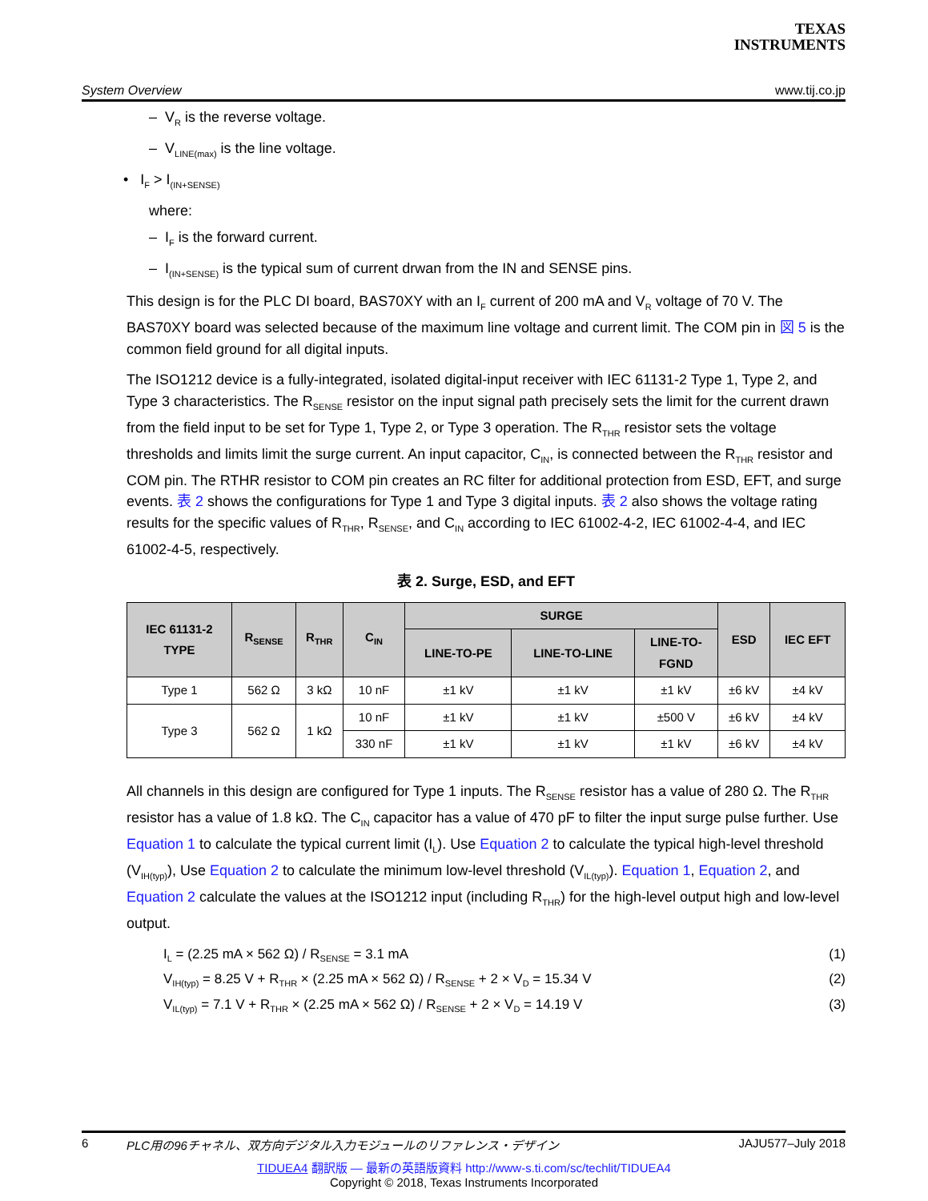TEXAS
INSTRUMENTS
System Overview www.tij.co.jp
– V<sub>R</sub> is the reverse voltage.
– V<sub>LINE(max)</sub> is the line voltage.
• I<sub>F</sub> > I<sub>(IN+SENSE)</sub>
where:
– I<sub>F</sub> is the forward current.
– I<sub>(IN+SENSE)</sub> is the typical sum of current drwan from the IN and SENSE pins.
This design is for the PLC DI board, BAS70XY with an I<sub>F</sub> current of 200 mA and V<sub>R</sub> voltage of 70 V. The BAS70XY board was selected because of the maximum line voltage and current limit. The COM pin in 図 5 is the common field ground for all digital inputs.
The ISO1212 device is a fully-integrated, isolated digital-input receiver with IEC 61131-2 Type 1, Type 2, and Type 3 characteristics. The R<sub>SENSE</sub> resistor on the input signal path precisely sets the limit for the current drawn from the field input to be set for Type 1, Type 2, or Type 3 operation. The R<sub>THR</sub> resistor sets the voltage thresholds and limits limit the surge current. An input capacitor, C<sub>IN</sub>, is connected between the R<sub>THR</sub> resistor and COM pin. The RTHR resistor to COM pin creates an RC filter for additional protection from ESD, EFT, and surge events. 表 2 shows the configurations for Type 1 and Type 3 digital inputs. 表 2 also shows the voltage rating results for the specific values of R<sub>THR</sub>, R<sub>SENSE</sub>, and C<sub>IN</sub> according to IEC 61002-4-2, IEC 61002-4-4, and IEC 61002-4-5, respectively.
表 2. Surge, ESD, and EFT
| IEC 61131-2 TYPE | R<sub>SENSE</sub> | R<sub>THR</sub> | C<sub>IN</sub> | SURGE | | | ESD | IEC EFT |
| --- | --- | --- | --- | --- | --- | --- | --- | --- |
| | | | | LINE-TO-PE | LINE-TO-LINE | LINE-TO- FGND | | |
| Type 1 | 562 Ω | 3 kΩ | 10 nF | ±1 kV | ±1 kV | ±1 kV | ±6 kV | ±4 kV |
| Type 3 | 562 Ω | 1 kΩ | 10 nF | ±1 kV | ±1 kV | ±500 V | ±6 kV | ±4 kV |
| | | | 330 nF | ±1 kV | ±1 kV | ±1 kV | ±6 kV | ±4 kV |
All channels in this design are configured for Type 1 inputs. The R<sub>SENSE</sub> resistor has a value of 280 Ω. The R<sub>THR</sub> resistor has a value of 1.8 kΩ. The C<sub>IN</sub> capacitor has a value of 470 pF to filter the input surge pulse further. Use Equation 1 to calculate the typical current limit (I<sub>L</sub>). Use Equation 2 to calculate the typical high-level threshold (V<sub>IH(typ)</sub>), Use Equation 2 to calculate the minimum low-level threshold (V<sub>IL(typ)</sub>). Equation 1, Equation 2, and Equation 2 calculate the values at the ISO1212 input (including R<sub>THR</sub>) for the high-level output high and low-level output.
I<sub>L</sub> = (2.25 mA × 562 Ω) / R<sub>SENSE</sub> = 3.1 mA (1)
V<sub>IH(typ)</sub> = 8.25 V + R<sub>THR</sub> × (2.25 mA × 562 Ω) / R<sub>SENSE</sub> + 2 × V<sub>D</sub> = 15.34 V (2)
V<sub>IL(typ)</sub> = 7.1 V + R<sub>THR</sub> × (2.25 mA × 562 Ω) / R<sub>SENSE</sub> + 2 × V<sub>D</sub> = 14.19 V (3)
6 PLC用の96チャネル、双方向デジタル入力モジュールのリファレンス・デザイン JAJU577–July 2018
TIDUEA4 翻訳版 — 最新の英語版資料 http://www-s.ti.com/sc/techlit/TIDUEA4
Copyright © 2018, Texas Instruments Incorporated